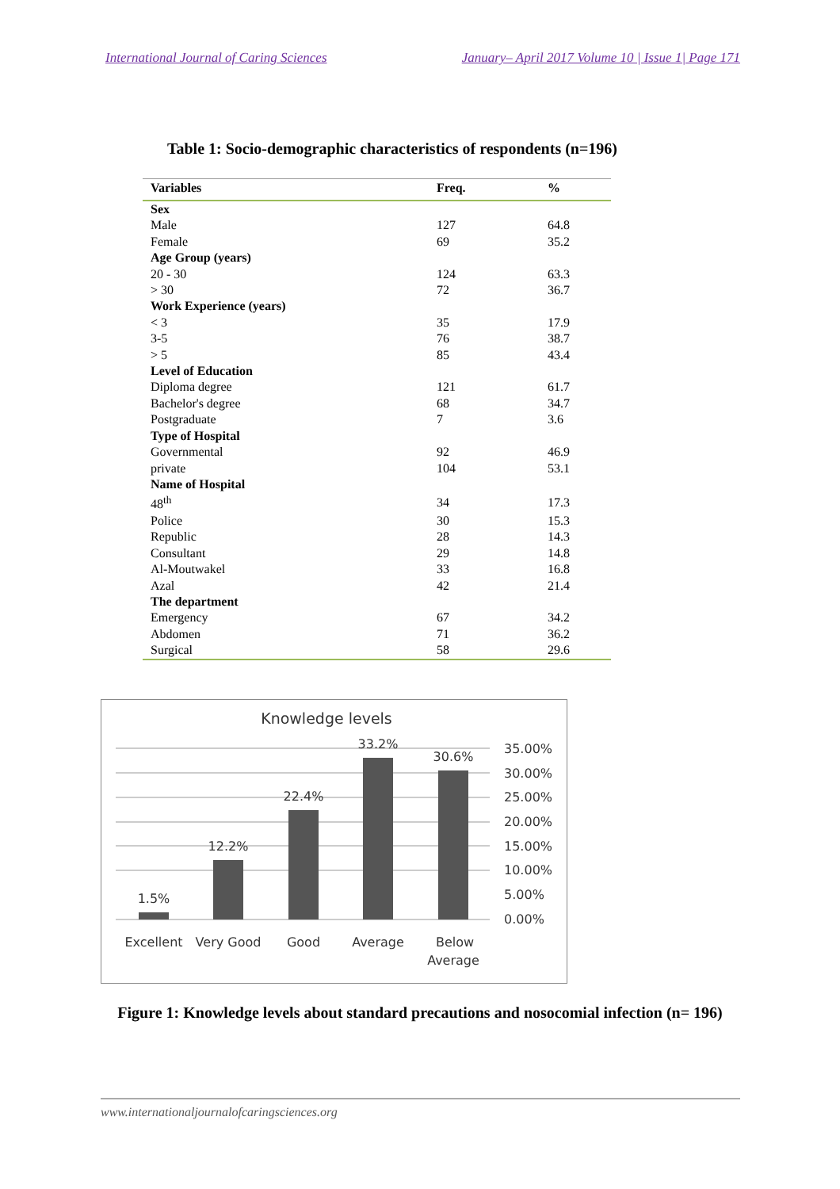International Journal of Caring Sciences January– April 2017 Volume 10 | Issue 1| Page 171
Table 1: Socio-demographic characteristics of respondents (n=196)
| Variables | Freq. | % |
| --- | --- | --- |
| Sex | | |
| Male | 127 | 64.8 |
| Female | 69 | 35.2 |
| Age Group (years) | | |
| 20 - 30 | 124 | 63.3 |
| > 30 | 72 | 36.7 |
| Work Experience (years) | | |
| < 3 | 35 | 17.9 |
| 3-5 | 76 | 38.7 |
| > 5 | 85 | 43.4 |
| Level of Education | | |
| Diploma degree | 121 | 61.7 |
| Bachelor's degree | 68 | 34.7 |
| Postgraduate | 7 | 3.6 |
| Type of Hospital | | |
| Governmental | 92 | 46.9 |
| private | 104 | 53.1 |
| Name of Hospital | | |
| 48<sup>th</sup> | 34 | 17.3 |
| Police | 30 | 15.3 |
| Republic | 28 | 14.3 |
| Consultant | 29 | 14.8 |
| Al-Moutwakel | 33 | 16.8 |
| Azal | 42 | 21.4 |
| The department | | |
| Emergency | 67 | 34.2 |
| Abdomen | 71 | 36.2 |
| Surgical | 58 | 29.6 |
Knowledge levels
1.5%
12.2%
22.4%
33.2%
30.6%
35.00%
30.00%
25.00%
20.00%
15.00%
10.00%
5.00%
0.00%
Excellent
Very Good
Good
Average
Below
Average
Figure 1: Knowledge levels about standard precautions and nosocomial infection (n= 196)
www.internationaljournalofcaringsciences.org